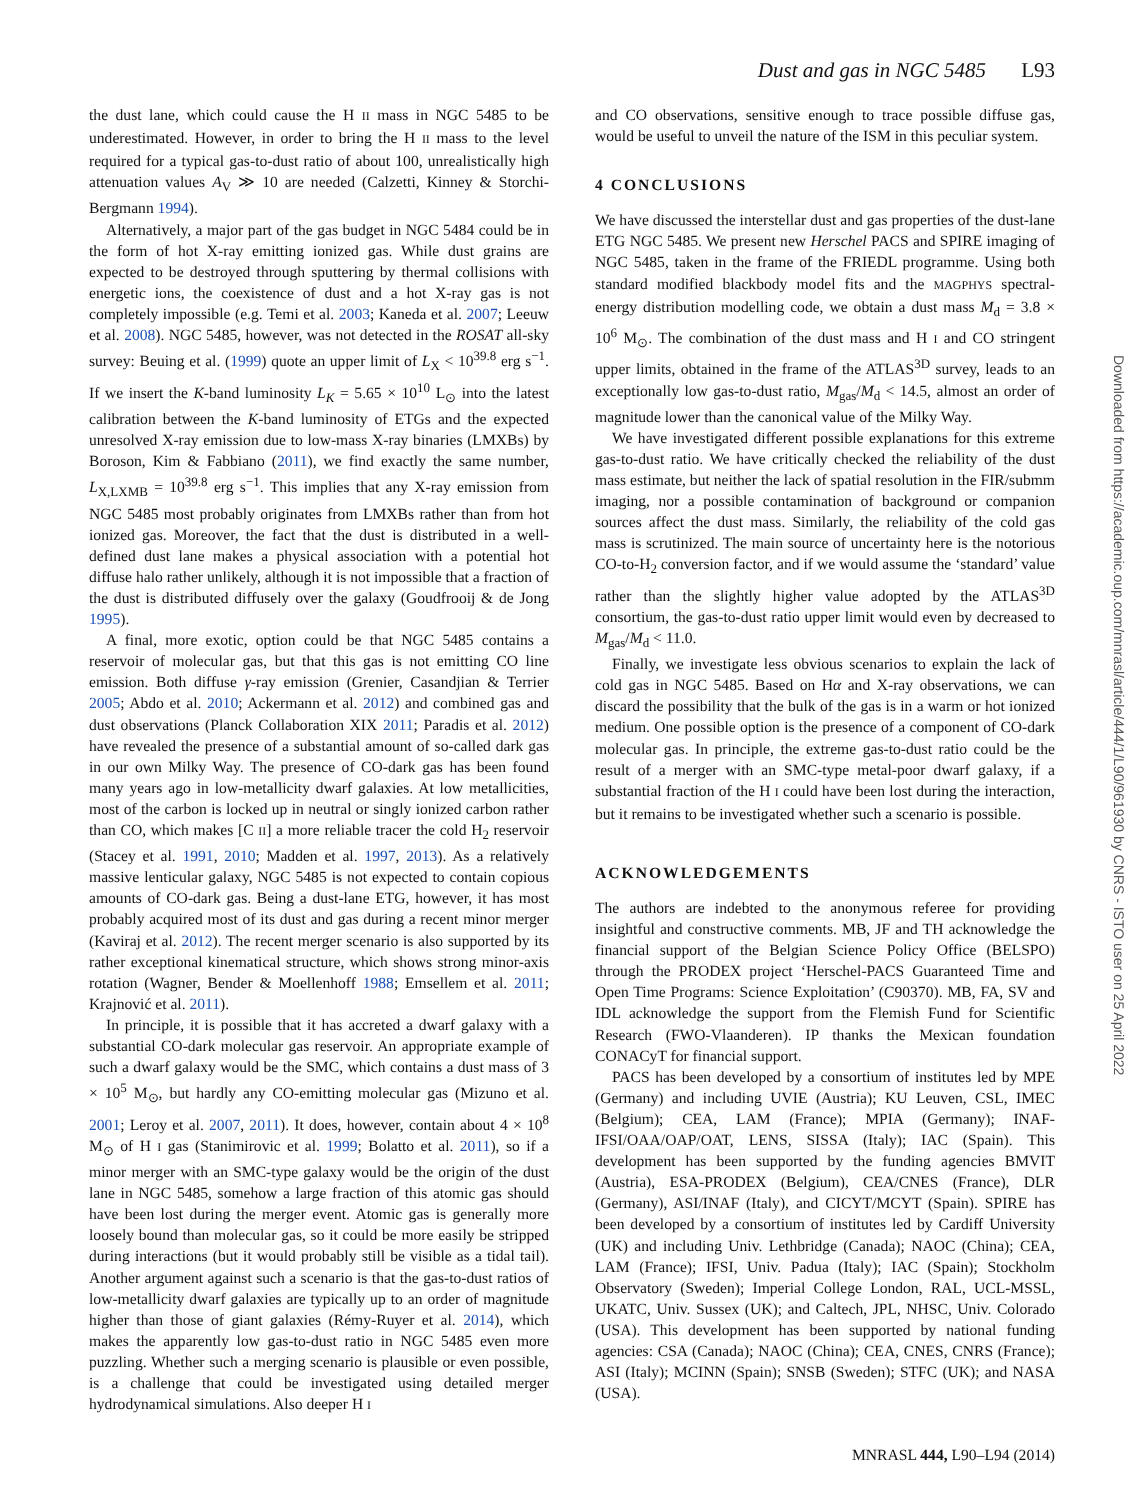Dust and gas in NGC 5485 L93
the dust lane, which could cause the H II mass in NGC 5485 to be underestimated. However, in order to bring the H II mass to the level required for a typical gas-to-dust ratio of about 100, unrealistically high attenuation values A<sub>V</sub> ≫ 10 are needed (Calzetti, Kinney & Storchi-Bergmann 1994).
Alternatively, a major part of the gas budget in NGC 5484 could be in the form of hot X-ray emitting ionized gas. While dust grains are expected to be destroyed through sputtering by thermal collisions with energetic ions, the coexistence of dust and a hot X-ray gas is not completely impossible (e.g. Temi et al. 2003; Kaneda et al. 2007; Leeuw et al. 2008). NGC 5485, however, was not detected in the ROSAT all-sky survey: Beuing et al. (1999) quote an upper limit of L<sub>X</sub> < 10<sup>39.8</sup> erg s<sup>−1</sup>. If we insert the K-band luminosity L<sub>K</sub> = 5.65 × 10<sup>10</sup> L<sub>⊙</sub> into the latest calibration between the K-band luminosity of ETGs and the expected unresolved X-ray emission due to low-mass X-ray binaries (LMXBs) by Boroson, Kim & Fabbiano (2011), we find exactly the same number, L<sub>X,LXMB</sub> = 10<sup>39.8</sup> erg s<sup>−1</sup>. This implies that any X-ray emission from NGC 5485 most probably originates from LMXBs rather than from hot ionized gas. Moreover, the fact that the dust is distributed in a well-defined dust lane makes a physical association with a potential hot diffuse halo rather unlikely, although it is not impossible that a fraction of the dust is distributed diffusely over the galaxy (Goudfrooij & de Jong 1995).
A final, more exotic, option could be that NGC 5485 contains a reservoir of molecular gas, but that this gas is not emitting CO line emission. Both diffuse γ-ray emission (Grenier, Casandjian & Terrier 2005; Abdo et al. 2010; Ackermann et al. 2012) and combined gas and dust observations (Planck Collaboration XIX 2011; Paradis et al. 2012) have revealed the presence of a substantial amount of so-called dark gas in our own Milky Way. The presence of CO-dark gas has been found many years ago in low-metallicity dwarf galaxies. At low metallicities, most of the carbon is locked up in neutral or singly ionized carbon rather than CO, which makes [C II] a more reliable tracer the cold H<sub>2</sub> reservoir (Stacey et al. 1991, 2010; Madden et al. 1997, 2013). As a relatively massive lenticular galaxy, NGC 5485 is not expected to contain copious amounts of CO-dark gas. Being a dust-lane ETG, however, it has most probably acquired most of its dust and gas during a recent minor merger (Kaviraj et al. 2012). The recent merger scenario is also supported by its rather exceptional kinematical structure, which shows strong minor-axis rotation (Wagner, Bender & Moellenhoff 1988; Emsellem et al. 2011; Krajnović et al. 2011).
In principle, it is possible that it has accreted a dwarf galaxy with a substantial CO-dark molecular gas reservoir. An appropriate example of such a dwarf galaxy would be the SMC, which contains a dust mass of 3 × 10<sup>5</sup> M<sub>⊙</sub>, but hardly any CO-emitting molecular gas (Mizuno et al. 2001; Leroy et al. 2007, 2011). It does, however, contain about 4 × 10<sup>8</sup> M<sub>⊙</sub> of H I gas (Stanimirovic et al. 1999; Bolatto et al. 2011), so if a minor merger with an SMC-type galaxy would be the origin of the dust lane in NGC 5485, somehow a large fraction of this atomic gas should have been lost during the merger event. Atomic gas is generally more loosely bound than molecular gas, so it could be more easily be stripped during interactions (but it would probably still be visible as a tidal tail). Another argument against such a scenario is that the gas-to-dust ratios of low-metallicity dwarf galaxies are typically up to an order of magnitude higher than those of giant galaxies (Rémy-Ruyer et al. 2014), which makes the apparently low gas-to-dust ratio in NGC 5485 even more puzzling. Whether such a merging scenario is plausible or even possible, is a challenge that could be investigated using detailed merger hydrodynamical simulations. Also deeper H I
and CO observations, sensitive enough to trace possible diffuse gas, would be useful to unveil the nature of the ISM in this peculiar system.
4 CONCLUSIONS
We have discussed the interstellar dust and gas properties of the dust-lane ETG NGC 5485. We present new Herschel PACS and SPIRE imaging of NGC 5485, taken in the frame of the FRIEDL programme. Using both standard modified blackbody model fits and the MAGPHYS spectral-energy distribution modelling code, we obtain a dust mass M<sub>d</sub> = 3.8 × 10<sup>6</sup> M<sub>⊙</sub>. The combination of the dust mass and H I and CO stringent upper limits, obtained in the frame of the ATLAS<sup>3D</sup> survey, leads to an exceptionally low gas-to-dust ratio, M<sub>gas</sub>/M<sub>d</sub> < 14.5, almost an order of magnitude lower than the canonical value of the Milky Way.
We have investigated different possible explanations for this extreme gas-to-dust ratio. We have critically checked the reliability of the dust mass estimate, but neither the lack of spatial resolution in the FIR/submm imaging, nor a possible contamination of background or companion sources affect the dust mass. Similarly, the reliability of the cold gas mass is scrutinized. The main source of uncertainty here is the notorious CO-to-H<sub>2</sub> conversion factor, and if we would assume the ‘standard’ value rather than the slightly higher value adopted by the ATLAS<sup>3D</sup> consortium, the gas-to-dust ratio upper limit would even by decreased to M<sub>gas</sub>/M<sub>d</sub> < 11.0.
Finally, we investigate less obvious scenarios to explain the lack of cold gas in NGC 5485. Based on Hα and X-ray observations, we can discard the possibility that the bulk of the gas is in a warm or hot ionized medium. One possible option is the presence of a component of CO-dark molecular gas. In principle, the extreme gas-to-dust ratio could be the result of a merger with an SMC-type metal-poor dwarf galaxy, if a substantial fraction of the H I could have been lost during the interaction, but it remains to be investigated whether such a scenario is possible.
ACKNOWLEDGEMENTS
The authors are indebted to the anonymous referee for providing insightful and constructive comments. MB, JF and TH acknowledge the financial support of the Belgian Science Policy Office (BELSPO) through the PRODEX project ‘Herschel-PACS Guaranteed Time and Open Time Programs: Science Exploitation’ (C90370). MB, FA, SV and IDL acknowledge the support from the Flemish Fund for Scientific Research (FWO-Vlaanderen). IP thanks the Mexican foundation CONACyT for financial support.
PACS has been developed by a consortium of institutes led by MPE (Germany) and including UVIE (Austria); KU Leuven, CSL, IMEC (Belgium); CEA, LAM (France); MPIA (Germany); INAF-IFSI/OAA/OAP/OAT, LENS, SISSA (Italy); IAC (Spain). This development has been supported by the funding agencies BMVIT (Austria), ESA-PRODEX (Belgium), CEA/CNES (France), DLR (Germany), ASI/INAF (Italy), and CICYT/MCYT (Spain). SPIRE has been developed by a consortium of institutes led by Cardiff University (UK) and including Univ. Lethbridge (Canada); NAOC (China); CEA, LAM (France); IFSI, Univ. Padua (Italy); IAC (Spain); Stockholm Observatory (Sweden); Imperial College London, RAL, UCL-MSSL, UKATC, Univ. Sussex (UK); and Caltech, JPL, NHSC, Univ. Colorado (USA). This development has been supported by national funding agencies: CSA (Canada); NAOC (China); CEA, CNES, CNRS (France); ASI (Italy); MCINN (Spain); SNSB (Sweden); STFC (UK); and NASA (USA).
MNRASL 444, L90–L94 (2014)
Downloaded from https://academic.oup.com/mnrasl/article/444/1/L90/961930 by CNRS - ISTO user on 25 April 2022